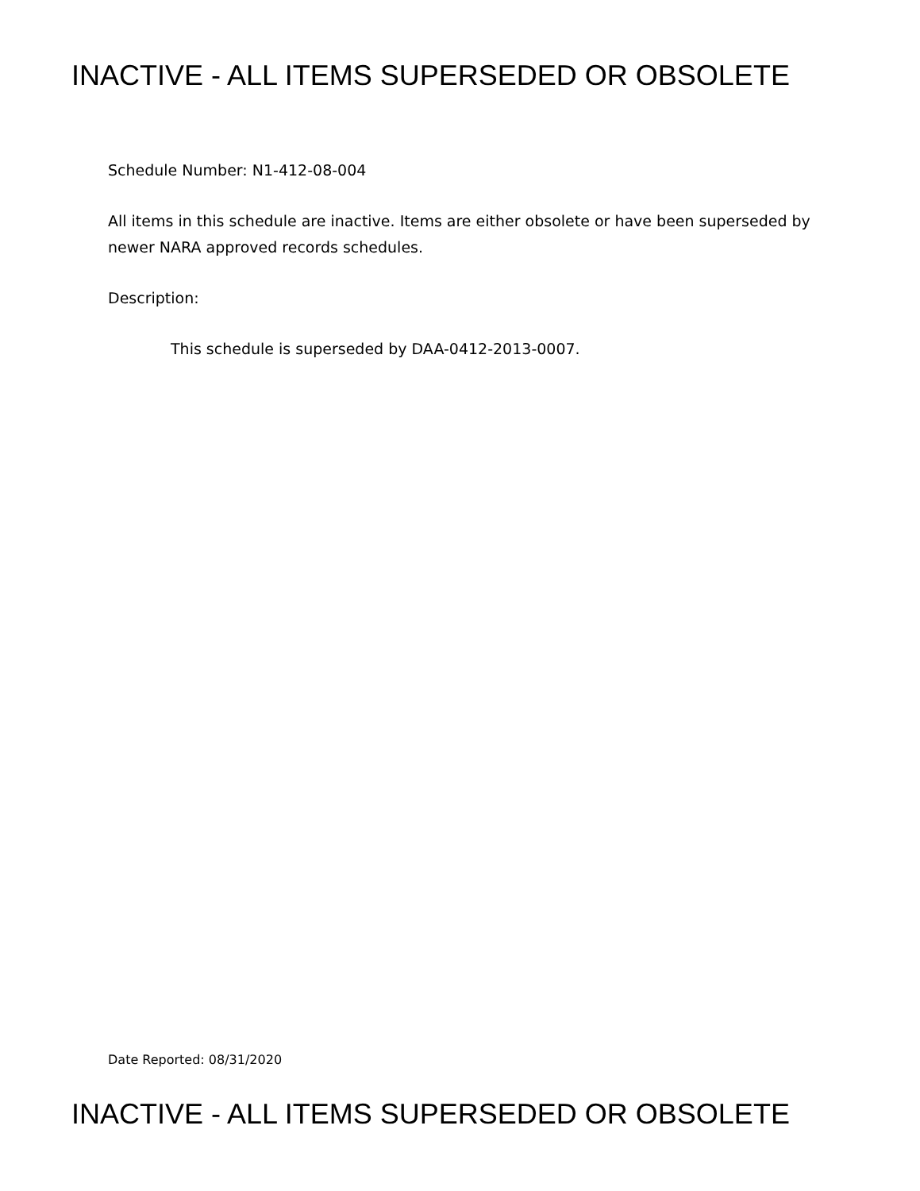INACTIVE - ALL ITEMS SUPERSEDED OR OBSOLETE
Schedule Number: N1-412-08-004
All items in this schedule are inactive. Items are either obsolete or have been superseded by newer NARA approved records schedules.
Description:
This schedule is superseded by DAA-0412-2013-0007.
Date Reported: 08/31/2020
INACTIVE - ALL ITEMS SUPERSEDED OR OBSOLETE